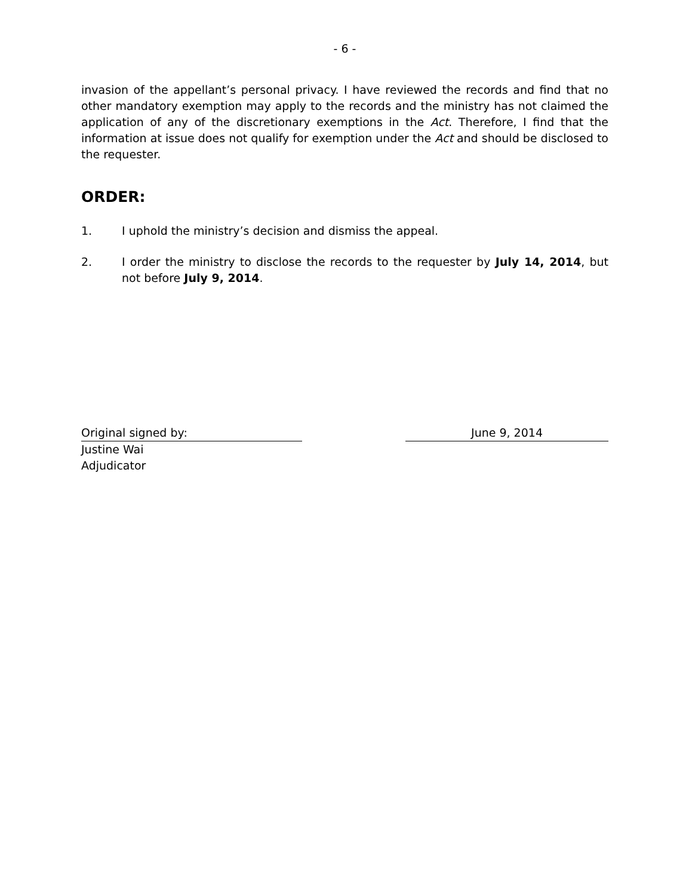- 6 -
invasion of the appellant’s personal privacy. I have reviewed the records and find that no other mandatory exemption may apply to the records and the ministry has not claimed the application of any of the discretionary exemptions in the Act. Therefore, I find that the information at issue does not qualify for exemption under the Act and should be disclosed to the requester.
ORDER:
1. I uphold the ministry’s decision and dismiss the appeal.
2. I order the ministry to disclose the records to the requester by July 14, 2014, but not before July 9, 2014.
Original signed by: June 9, 2014
Justine Wai
Adjudicator